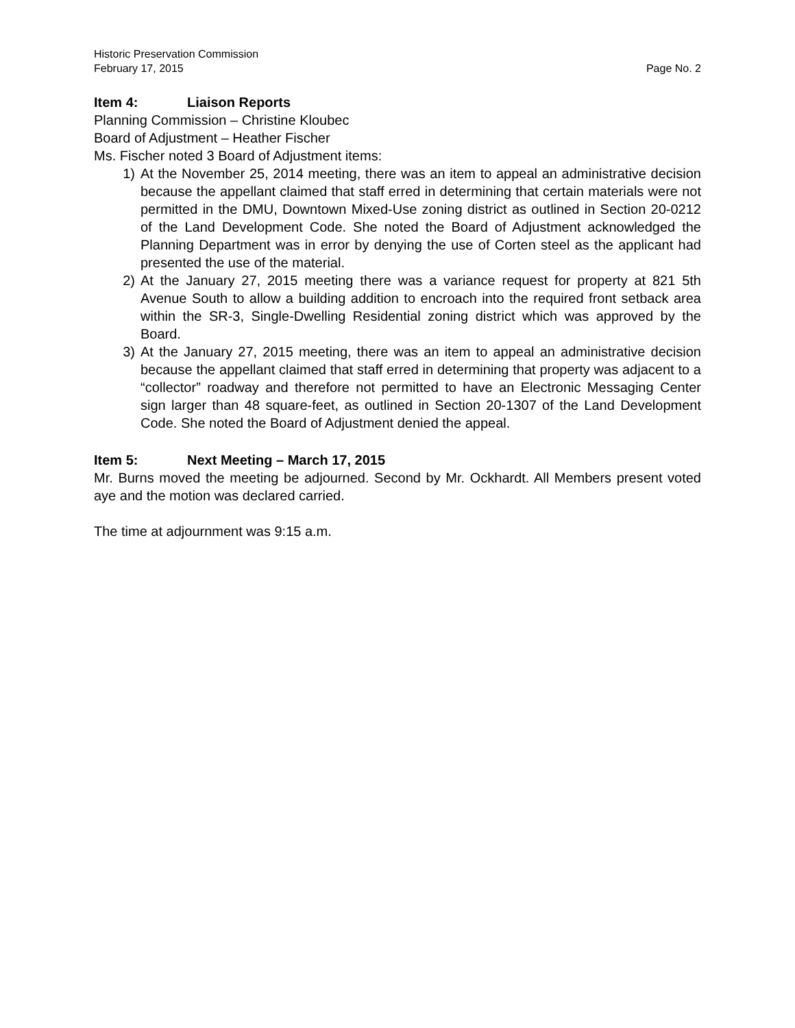Historic Preservation Commission
February 17, 2015 Page No. 2
Item 4: Liaison Reports
Planning Commission – Christine Kloubec
Board of Adjustment – Heather Fischer
Ms. Fischer noted 3 Board of Adjustment items:
1) At the November 25, 2014 meeting, there was an item to appeal an administrative decision because the appellant claimed that staff erred in determining that certain materials were not permitted in the DMU, Downtown Mixed-Use zoning district as outlined in Section 20-0212 of the Land Development Code. She noted the Board of Adjustment acknowledged the Planning Department was in error by denying the use of Corten steel as the applicant had presented the use of the material.
2) At the January 27, 2015 meeting there was a variance request for property at 821 5th Avenue South to allow a building addition to encroach into the required front setback area within the SR-3, Single-Dwelling Residential zoning district which was approved by the Board.
3) At the January 27, 2015 meeting, there was an item to appeal an administrative decision because the appellant claimed that staff erred in determining that property was adjacent to a “collector” roadway and therefore not permitted to have an Electronic Messaging Center sign larger than 48 square-feet, as outlined in Section 20-1307 of the Land Development Code. She noted the Board of Adjustment denied the appeal.
Item 5: Next Meeting – March 17, 2015
Mr. Burns moved the meeting be adjourned. Second by Mr. Ockhardt. All Members present voted aye and the motion was declared carried.
The time at adjournment was 9:15 a.m.